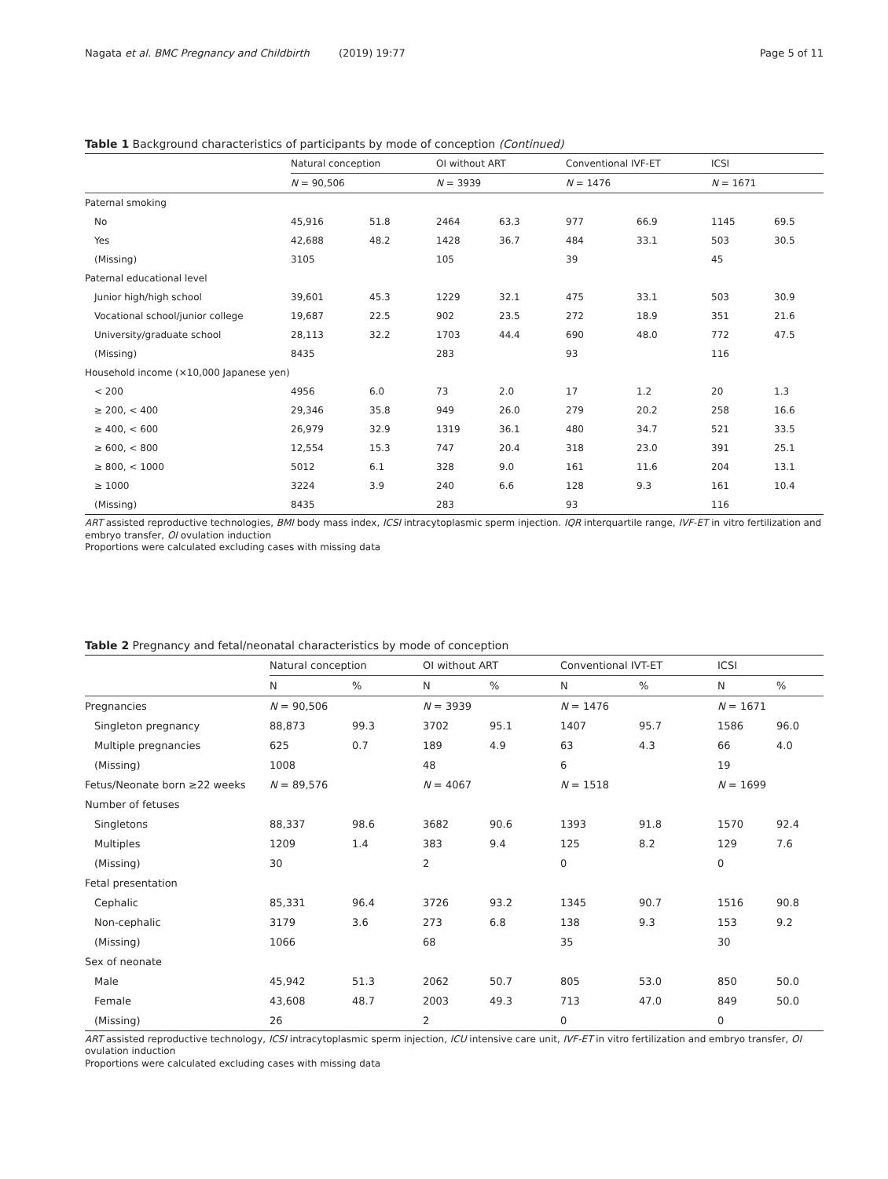Nagata et al. BMC Pregnancy and Childbirth (2019) 19:77 Page 5 of 11
Table 1 Background characteristics of participants by mode of conception (Continued)
| | Natural conception | | OI without ART | | Conventional IVF-ET | | ICSI | |
| --- | --- | --- | --- | --- | --- | --- | --- | --- |
| | N = 90,506 | | N = 3939 | | N = 1476 | | N = 1671 | |
| Paternal smoking | | | | | | | | |
| No | 45,916 | 51.8 | 2464 | 63.3 | 977 | 66.9 | 1145 | 69.5 |
| Yes | 42,688 | 48.2 | 1428 | 36.7 | 484 | 33.1 | 503 | 30.5 |
| (Missing) | 3105 | | 105 | | 39 | | 45 | |
| Paternal educational level | | | | | | | | |
| Junior high/high school | 39,601 | 45.3 | 1229 | 32.1 | 475 | 33.1 | 503 | 30.9 |
| Vocational school/junior college | 19,687 | 22.5 | 902 | 23.5 | 272 | 18.9 | 351 | 21.6 |
| University/graduate school | 28,113 | 32.2 | 1703 | 44.4 | 690 | 48.0 | 772 | 47.5 |
| (Missing) | 8435 | | 283 | | 93 | | 116 | |
| Household income (×10,000 Japanese yen) | | | | | | | | |
| < 200 | 4956 | 6.0 | 73 | 2.0 | 17 | 1.2 | 20 | 1.3 |
| ≥ 200, < 400 | 29,346 | 35.8 | 949 | 26.0 | 279 | 20.2 | 258 | 16.6 |
| ≥ 400, < 600 | 26,979 | 32.9 | 1319 | 36.1 | 480 | 34.7 | 521 | 33.5 |
| ≥ 600, < 800 | 12,554 | 15.3 | 747 | 20.4 | 318 | 23.0 | 391 | 25.1 |
| ≥ 800, < 1000 | 5012 | 6.1 | 328 | 9.0 | 161 | 11.6 | 204 | 13.1 |
| ≥ 1000 | 3224 | 3.9 | 240 | 6.6 | 128 | 9.3 | 161 | 10.4 |
| (Missing) | 8435 | | 283 | | 93 | | 116 | |
ART assisted reproductive technologies, BMI body mass index, ICSI intracytoplasmic sperm injection. IQR interquartile range, IVF-ET in vitro fertilization and embryo transfer, OI ovulation induction
Proportions were calculated excluding cases with missing data
Table 2 Pregnancy and fetal/neonatal characteristics by mode of conception
| | Natural conception | | OI without ART | | Conventional IVT-ET | | ICSI | |
| --- | --- | --- | --- | --- | --- | --- | --- | --- |
| | N | % | N | % | N | % | N | % |
| Pregnancies | N = 90,506 | | N = 3939 | | N = 1476 | | N = 1671 | |
| Singleton pregnancy | 88,873 | 99.3 | 3702 | 95.1 | 1407 | 95.7 | 1586 | 96.0 |
| Multiple pregnancies | 625 | 0.7 | 189 | 4.9 | 63 | 4.3 | 66 | 4.0 |
| (Missing) | 1008 | | 48 | | 6 | | 19 | |
| Fetus/Neonate born ≥22 weeks | N = 89,576 | | N = 4067 | | N = 1518 | | N = 1699 | |
| Number of fetuses | | | | | | | | |
| Singletons | 88,337 | 98.6 | 3682 | 90.6 | 1393 | 91.8 | 1570 | 92.4 |
| Multiples | 1209 | 1.4 | 383 | 9.4 | 125 | 8.2 | 129 | 7.6 |
| (Missing) | 30 | | 2 | | 0 | | 0 | |
| Fetal presentation | | | | | | | | |
| Cephalic | 85,331 | 96.4 | 3726 | 93.2 | 1345 | 90.7 | 1516 | 90.8 |
| Non-cephalic | 3179 | 3.6 | 273 | 6.8 | 138 | 9.3 | 153 | 9.2 |
| (Missing) | 1066 | | 68 | | 35 | | 30 | |
| Sex of neonate | | | | | | | | |
| Male | 45,942 | 51.3 | 2062 | 50.7 | 805 | 53.0 | 850 | 50.0 |
| Female | 43,608 | 48.7 | 2003 | 49.3 | 713 | 47.0 | 849 | 50.0 |
| (Missing) | 26 | | 2 | | 0 | | 0 | |
ART assisted reproductive technology, ICSI intracytoplasmic sperm injection, ICU intensive care unit, IVF-ET in vitro fertilization and embryo transfer, OI ovulation induction
Proportions were calculated excluding cases with missing data